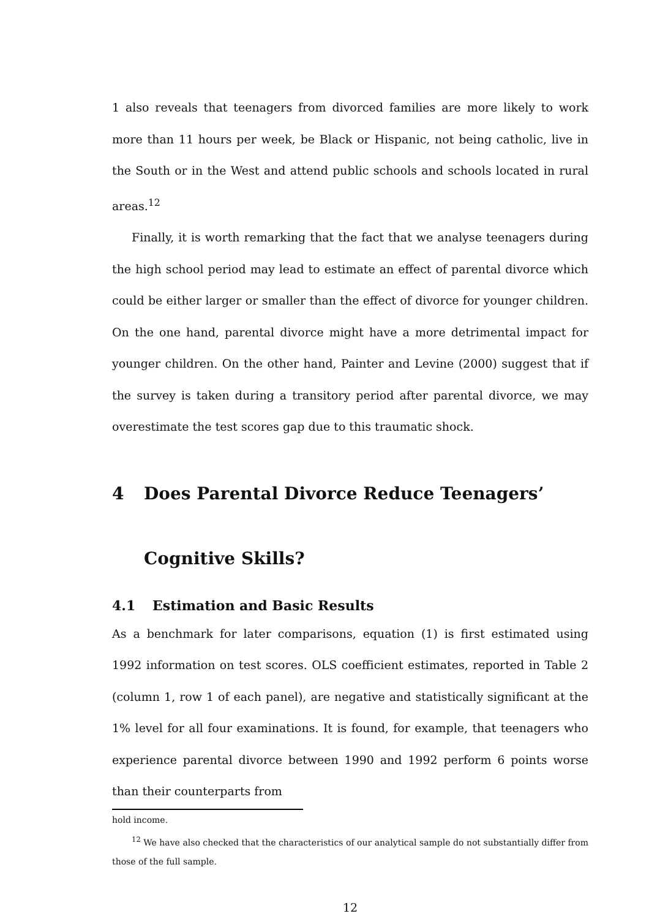1 also reveals that teenagers from divorced families are more likely to work more than 11 hours per week, be Black or Hispanic, not being catholic, live in the South or in the West and attend public schools and schools located in rural areas.<sup>12</sup>
Finally, it is worth remarking that the fact that we analyse teenagers during the high school period may lead to estimate an effect of parental divorce which could be either larger or smaller than the effect of divorce for younger children. On the one hand, parental divorce might have a more detrimental impact for younger children. On the other hand, Painter and Levine (2000) suggest that if the survey is taken during a transitory period after parental divorce, we may overestimate the test scores gap due to this traumatic shock.
4 Does Parental Divorce Reduce Teenagers’ Cognitive Skills?
4.1 Estimation and Basic Results
As a benchmark for later comparisons, equation (1) is first estimated using 1992 information on test scores. OLS coefficient estimates, reported in Table 2 (column 1, row 1 of each panel), are negative and statistically significant at the 1% level for all four examinations. It is found, for example, that teenagers who experience parental divorce between 1990 and 1992 perform 6 points worse than their counterparts from
hold income.
<sup>12</sup> We have also checked that the characteristics of our analytical sample do not substantially differ from those of the full sample.
12